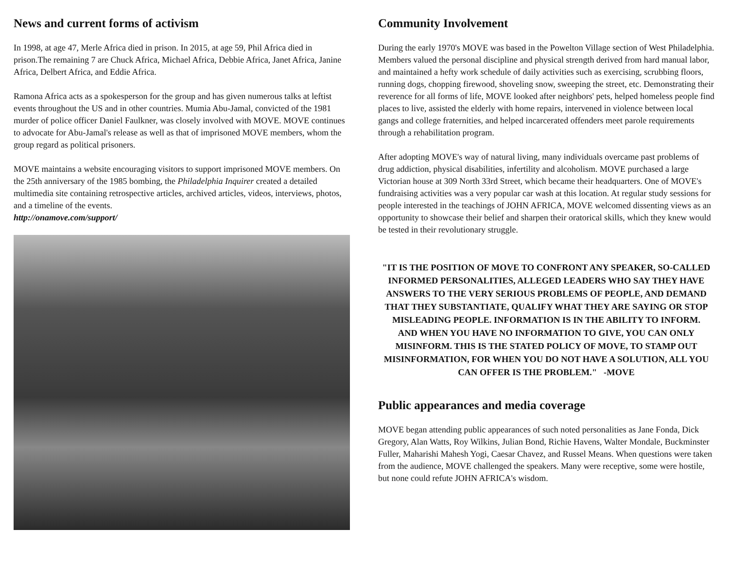News and current forms of activism
In 1998, at age 47, Merle Africa died in prison. In 2015, at age 59, Phil Africa died in prison.The remaining 7 are Chuck Africa, Michael Africa, Debbie Africa, Janet Africa, Janine Africa, Delbert Africa, and Eddie Africa.
Ramona Africa acts as a spokesperson for the group and has given numerous talks at leftist events throughout the US and in other countries. Mumia Abu-Jamal, convicted of the 1981 murder of police officer Daniel Faulkner, was closely involved with MOVE. MOVE continues to advocate for Abu-Jamal's release as well as that of imprisoned MOVE members, whom the group regard as political prisoners.
MOVE maintains a website encouraging visitors to support imprisoned MOVE members. On the 25th anniversary of the 1985 bombing, the Philadelphia Inquirer created a detailed multimedia site containing retrospective articles, archived articles, videos, interviews, photos, and a timeline of the events.
http://onamove.com/support/
Community Involvement
During the early 1970's MOVE was based in the Powelton Village section of West Philadelphia. Members valued the personal discipline and physical strength derived from hard manual labor, and maintained a hefty work schedule of daily activities such as exercising, scrubbing floors, running dogs, chopping firewood, shoveling snow, sweeping the street, etc. Demonstrating their reverence for all forms of life, MOVE looked after neighbors' pets, helped homeless people find places to live, assisted the elderly with home repairs, intervened in violence between local gangs and college fraternities, and helped incarcerated offenders meet parole requirements through a rehabilitation program.
After adopting MOVE's way of natural living, many individuals overcame past problems of drug addiction, physical disabilities, infertility and alcoholism. MOVE purchased a large Victorian house at 309 North 33rd Street, which became their headquarters. One of MOVE's fundraising activities was a very popular car wash at this location. At regular study sessions for people interested in the teachings of JOHN AFRICA, MOVE welcomed dissenting views as an opportunity to showcase their belief and sharpen their oratorical skills, which they knew would be tested in their revolutionary struggle.
"IT IS THE POSITION OF MOVE TO CONFRONT ANY SPEAKER, SO-CALLED INFORMED PERSONALITIES, ALLEGED LEADERS WHO SAY THEY HAVE ANSWERS TO THE VERY SERIOUS PROBLEMS OF PEOPLE, AND DEMAND THAT THEY SUBSTANTIATE, QUALIFY WHAT THEY ARE SAYING OR STOP MISLEADING PEOPLE. INFORMATION IS IN THE ABILITY TO INFORM. AND WHEN YOU HAVE NO INFORMATION TO GIVE, YOU CAN ONLY MISINFORM. THIS IS THE STATED POLICY OF MOVE, TO STAMP OUT MISINFORMATION, FOR WHEN YOU DO NOT HAVE A SOLUTION, ALL YOU CAN OFFER IS THE PROBLEM." -MOVE
Public appearances and media coverage
MOVE began attending public appearances of such noted personalities as Jane Fonda, Dick Gregory, Alan Watts, Roy Wilkins, Julian Bond, Richie Havens, Walter Mondale, Buckminster Fuller, Maharishi Mahesh Yogi, Caesar Chavez, and Russel Means. When questions were taken from the audience, MOVE challenged the speakers. Many were receptive, some were hostile, but none could refute JOHN AFRICA's wisdom.